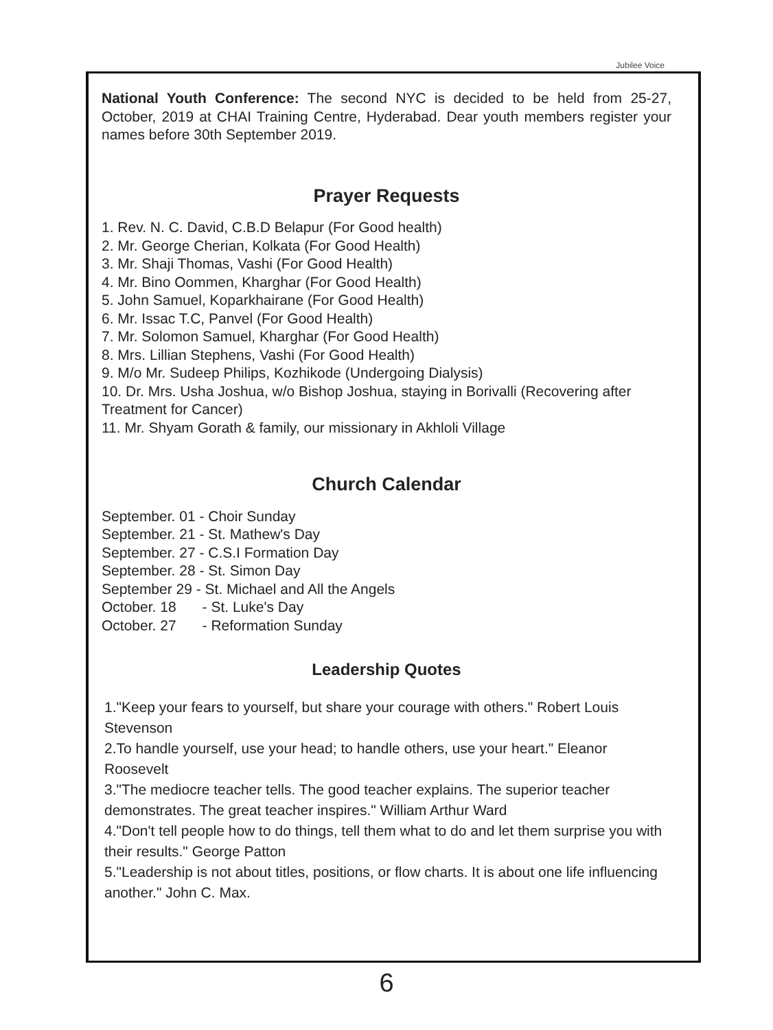Jubilee Voice
National Youth Conference: The second NYC is decided to be held from 25-27, October, 2019 at CHAI Training Centre, Hyderabad. Dear youth members register your names before 30th September 2019.
Prayer Requests
1. Rev. N. C. David, C.B.D Belapur (For Good health)
2. Mr. George Cherian, Kolkata (For Good Health)
3. Mr. Shaji Thomas, Vashi (For Good Health)
4. Mr. Bino Oommen, Kharghar (For Good Health)
5. John Samuel, Koparkhairane (For Good Health)
6. Mr. Issac T.C, Panvel (For Good Health)
7. Mr. Solomon Samuel, Kharghar (For Good Health)
8. Mrs. Lillian Stephens, Vashi (For Good Health)
9. M/o Mr. Sudeep Philips, Kozhikode (Undergoing Dialysis)
10. Dr. Mrs. Usha Joshua, w/o Bishop Joshua, staying in Borivalli (Recovering after Treatment for Cancer)
11. Mr. Shyam Gorath & family, our missionary in Akhloli Village
Church Calendar
September. 01 - Choir Sunday
September. 21 - St. Mathew's Day
September. 27 - C.S.I Formation Day
September. 28 - St. Simon Day
September 29 - St. Michael and All the Angels
| October. 18 | - St. Luke's Day |
| October. 27 | - Reformation Sunday |
Leadership Quotes
1."Keep your fears to yourself, but share your courage with others." Robert Louis Stevenson
2.To handle yourself, use your head; to handle others, use your heart." Eleanor Roosevelt
3."The mediocre teacher tells. The good teacher explains. The superior teacher demonstrates. The great teacher inspires." William Arthur Ward
4."Don't tell people how to do things, tell them what to do and let them surprise you with their results." George Patton
5."Leadership is not about titles, positions, or flow charts. It is about one life influencing another." John C. Max.
6